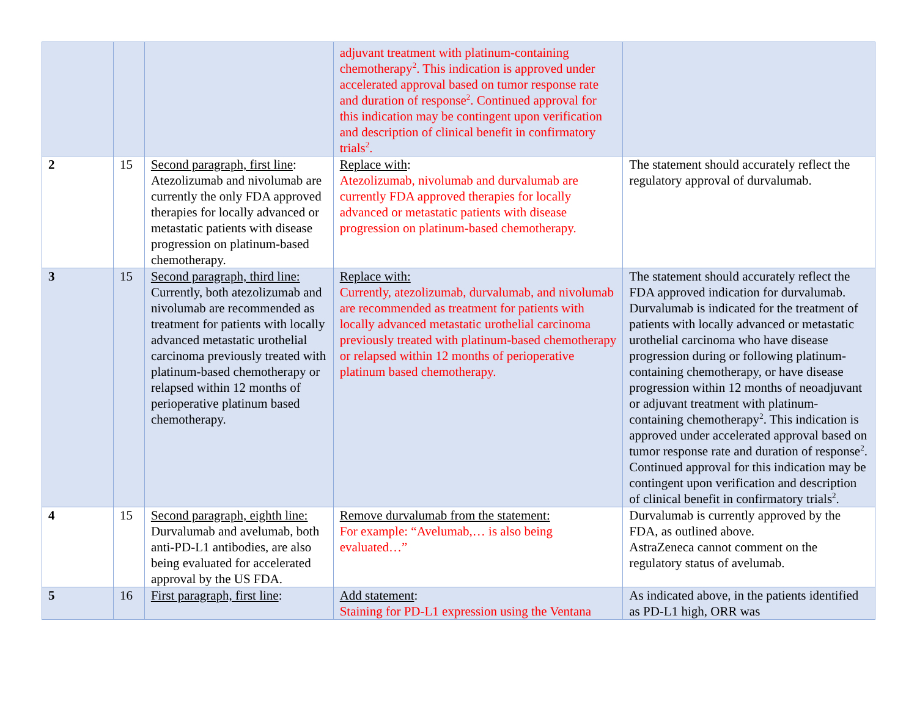| | | | adjuvant treatment with platinum-containing chemotherapy<sup>2</sup>. This indication is approved under accelerated approval based on tumor response rate and duration of response<sup>2</sup>. Continued approval for this indication may be contingent upon verification and description of clinical benefit in confirmatory trials<sup>2</sup>. | |
| 2 | 15 | Second paragraph, first line : Atezolizumab and nivolumab are currently the only FDA approved therapies for locally advanced or metastatic patients with disease progression on platinum-based chemotherapy. | Replace with : Atezolizumab, nivolumab and durvalumab are currently FDA approved therapies for locally advanced or metastatic patients with disease progression on platinum-based chemotherapy. | The statement should accurately reflect the regulatory approval of durvalumab. |
| 3 | 15 | Second paragraph, third line: Currently, both atezolizumab and nivolumab are recommended as treatment for patients with locally advanced metastatic urothelial carcinoma previously treated with platinum-based chemotherapy or relapsed within 12 months of perioperative platinum based chemotherapy. | Replace with: Currently, atezolizumab, durvalumab, and nivolumab are recommended as treatment for patients with locally advanced metastatic urothelial carcinoma previously treated with platinum-based chemotherapy or relapsed within 12 months of perioperative platinum based chemotherapy. | The statement should accurately reflect the FDA approved indication for durvalumab. Durvalumab is indicated for the treatment of patients with locally advanced or metastatic urothelial carcinoma who have disease progression during or following platinum-containing chemotherapy, or have disease progression within 12 months of neoadjuvant or adjuvant treatment with platinum-containing chemotherapy<sup>2</sup>. This indication is approved under accelerated approval based on tumor response rate and duration of response<sup>2</sup>. Continued approval for this indication may be contingent upon verification and description of clinical benefit in confirmatory trials<sup>2</sup>. |
| 4 | 15 | Second paragraph, eighth line: Durvalumab and avelumab, both anti-PD-L1 antibodies, are also being evaluated for accelerated approval by the US FDA. | Remove durvalumab from the statement: For example: “Avelumab,… is also being evaluated…” | Durvalumab is currently approved by the FDA, as outlined above. AstraZeneca cannot comment on the regulatory status of avelumab. |
| 5 | 16 | First paragraph, first line : | Add statement : Staining for PD-L1 expression using the Ventana | As indicated above, in the patients identified as PD-L1 high, ORR was |